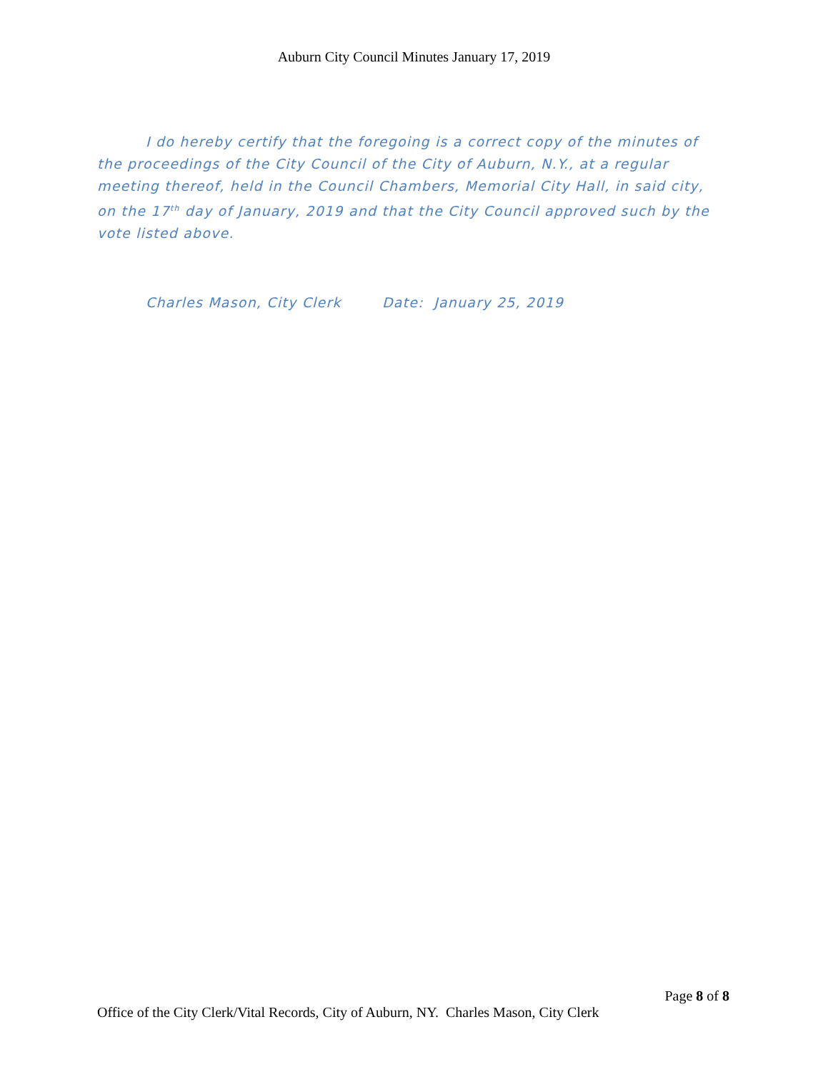Auburn City Council Minutes January 17, 2019
I do hereby certify that the foregoing is a correct copy of the minutes of the proceedings of the City Council of the City of Auburn, N.Y., at a regular meeting thereof, held in the Council Chambers, Memorial City Hall, in said city, on the 17<sup>th</sup> day of January, 2019 and that the City Council approved such by the vote listed above.
Charles Mason, City Clerk Date: January 25, 2019
Page 8 of 8
Office of the City Clerk/Vital Records, City of Auburn, NY. Charles Mason, City Clerk